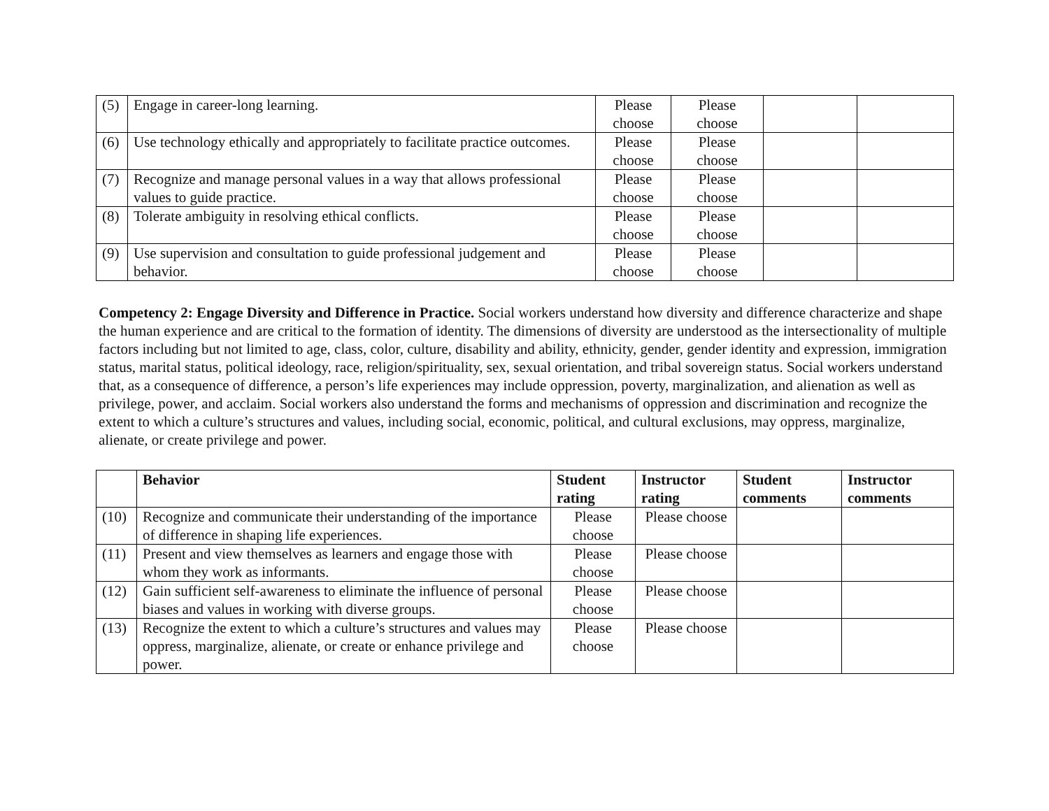| (5) | Engage in career-long learning. | Please choose | Please choose | | |
| (6) | Use technology ethically and appropriately to facilitate practice outcomes. | Please choose | Please choose | | |
| (7) | Recognize and manage personal values in a way that allows professional values to guide practice. | Please choose | Please choose | | |
| (8) | Tolerate ambiguity in resolving ethical conflicts. | Please choose | Please choose | | |
| (9) | Use supervision and consultation to guide professional judgement and behavior. | Please choose | Please choose | | |
Competency 2: Engage Diversity and Difference in Practice. Social workers understand how diversity and difference characterize and shape the human experience and are critical to the formation of identity. The dimensions of diversity are understood as the intersectionality of multiple factors including but not limited to age, class, color, culture, disability and ability, ethnicity, gender, gender identity and expression, immigration status, marital status, political ideology, race, religion/spirituality, sex, sexual orientation, and tribal sovereign status. Social workers understand that, as a consequence of difference, a person’s life experiences may include oppression, poverty, marginalization, and alienation as well as privilege, power, and acclaim. Social workers also understand the forms and mechanisms of oppression and discrimination and recognize the extent to which a culture’s structures and values, including social, economic, political, and cultural exclusions, may oppress, marginalize, alienate, or create privilege and power.
| | Behavior | Student rating | Instructor rating | Student comments | Instructor comments |
| --- | --- | --- | --- | --- | --- |
| (10) | Recognize and communicate their understanding of the importance of difference in shaping life experiences. | Please choose | Please choose | | |
| (11) | Present and view themselves as learners and engage those with whom they work as informants. | Please choose | Please choose | | |
| (12) | Gain sufficient self-awareness to eliminate the influence of personal biases and values in working with diverse groups. | Please choose | Please choose | | |
| (13) | Recognize the extent to which a culture’s structures and values may oppress, marginalize, alienate, or create or enhance privilege and power. | Please choose | Please choose | | |